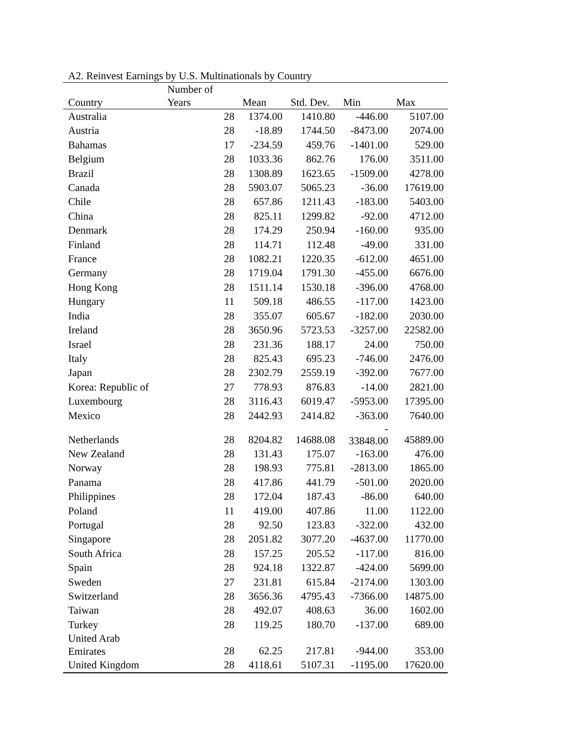A2. Reinvest Earnings by U.S. Multinationals by Country
| | Number of | | | | |
| --- | --- | --- | --- | --- | --- |
| Country | Years | Mean | Std. Dev. | Min | Max |
| Australia | 28 | 1374.00 | 1410.80 | -446.00 | 5107.00 |
| Austria | 28 | -18.89 | 1744.50 | -8473.00 | 2074.00 |
| Bahamas | 17 | -234.59 | 459.76 | -1401.00 | 529.00 |
| Belgium | 28 | 1033.36 | 862.76 | 176.00 | 3511.00 |
| Brazil | 28 | 1308.89 | 1623.65 | -1509.00 | 4278.00 |
| Canada | 28 | 5903.07 | 5065.23 | -36.00 | 17619.00 |
| Chile | 28 | 657.86 | 1211.43 | -183.00 | 5403.00 |
| China | 28 | 825.11 | 1299.82 | -92.00 | 4712.00 |
| Denmark | 28 | 174.29 | 250.94 | -160.00 | 935.00 |
| Finland | 28 | 114.71 | 112.48 | -49.00 | 331.00 |
| France | 28 | 1082.21 | 1220.35 | -612.00 | 4651.00 |
| Germany | 28 | 1719.04 | 1791.30 | -455.00 | 6676.00 |
| Hong Kong | 28 | 1511.14 | 1530.18 | -396.00 | 4768.00 |
| Hungary | 11 | 509.18 | 486.55 | -117.00 | 1423.00 |
| India | 28 | 355.07 | 605.67 | -182.00 | 2030.00 |
| Ireland | 28 | 3650.96 | 5723.53 | -3257.00 | 22582.00 |
| Israel | 28 | 231.36 | 188.17 | 24.00 | 750.00 |
| Italy | 28 | 825.43 | 695.23 | -746.00 | 2476.00 |
| Japan | 28 | 2302.79 | 2559.19 | -392.00 | 7677.00 |
| Korea: Republic of | 27 | 778.93 | 876.83 | -14.00 | 2821.00 |
| Luxembourg | 28 | 3116.43 | 6019.47 | -5953.00 | 17395.00 |
| Mexico | 28 | 2442.93 | 2414.82 | -363.00 | 7640.00 |
| Netherlands | 28 | 8204.82 | 14688.08 | - 33848.00 | 45889.00 |
| New Zealand | 28 | 131.43 | 175.07 | -163.00 | 476.00 |
| Norway | 28 | 198.93 | 775.81 | -2813.00 | 1865.00 |
| Panama | 28 | 417.86 | 441.79 | -501.00 | 2020.00 |
| Philippines | 28 | 172.04 | 187.43 | -86.00 | 640.00 |
| Poland | 11 | 419.00 | 407.86 | 11.00 | 1122.00 |
| Portugal | 28 | 92.50 | 123.83 | -322.00 | 432.00 |
| Singapore | 28 | 2051.82 | 3077.20 | -4637.00 | 11770.00 |
| South Africa | 28 | 157.25 | 205.52 | -117.00 | 816.00 |
| Spain | 28 | 924.18 | 1322.87 | -424.00 | 5699.00 |
| Sweden | 27 | 231.81 | 615.84 | -2174.00 | 1303.00 |
| Switzerland | 28 | 3656.36 | 4795.43 | -7366.00 | 14875.00 |
| Taiwan | 28 | 492.07 | 408.63 | 36.00 | 1602.00 |
| Turkey | 28 | 119.25 | 180.70 | -137.00 | 689.00 |
| United Arab Emirates | 28 | 62.25 | 217.81 | -944.00 | 353.00 |
| United Kingdom | 28 | 4118.61 | 5107.31 | -1195.00 | 17620.00 |